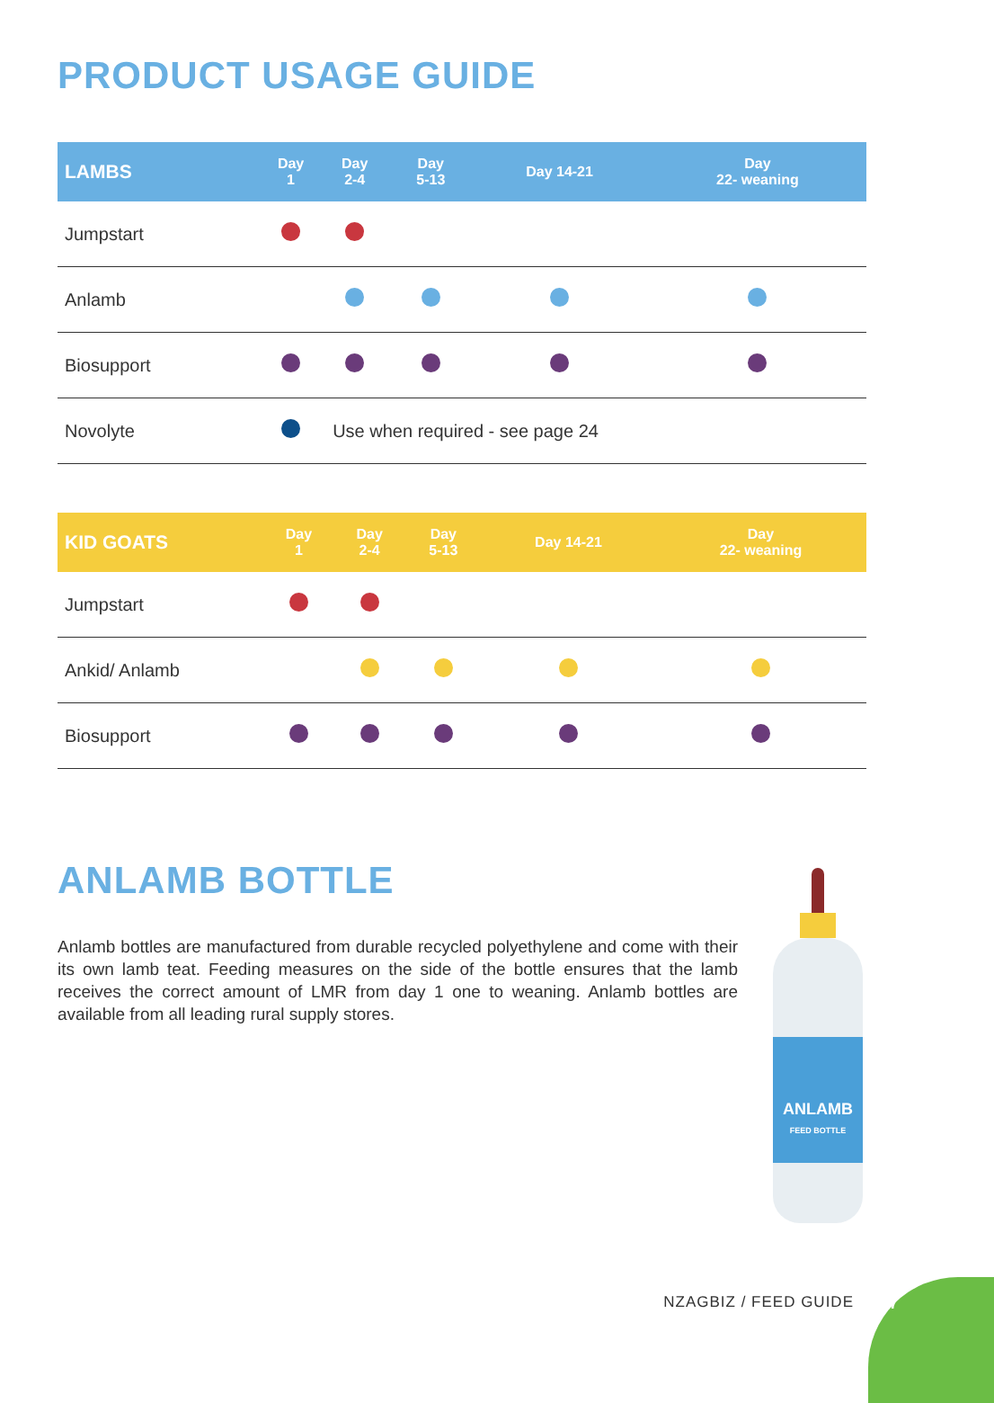PRODUCT USAGE GUIDE
| LAMBS | Day 1 | Day 2-4 | Day 5-13 | Day 14-21 | Day 22- weaning |
| --- | --- | --- | --- | --- | --- |
| Jumpstart | | | | | |
| Anlamb | | | | | |
| Biosupport | | | | | |
| Novolyte | | Use when required - see page 24 | | | |
| KID GOATS | Day 1 | Day 2-4 | Day 5-13 | Day 14-21 | Day 22- weaning |
| --- | --- | --- | --- | --- | --- |
| Jumpstart | | | | | |
| Ankid/ Anlamb | | | | | |
| Biosupport | | | | | |
ANLAMB BOTTLE
Anlamb bottles are manufactured from durable recycled polyethylene and come with their its own lamb teat. Feeding measures on the side of the bottle ensures that the lamb receives the correct amount of LMR from day 1 one to weaning. Anlamb bottles are available from all leading rural supply stores.
ANLAMB
FEED BOTTLE
NZAGBIZ / FEED GUIDE
27